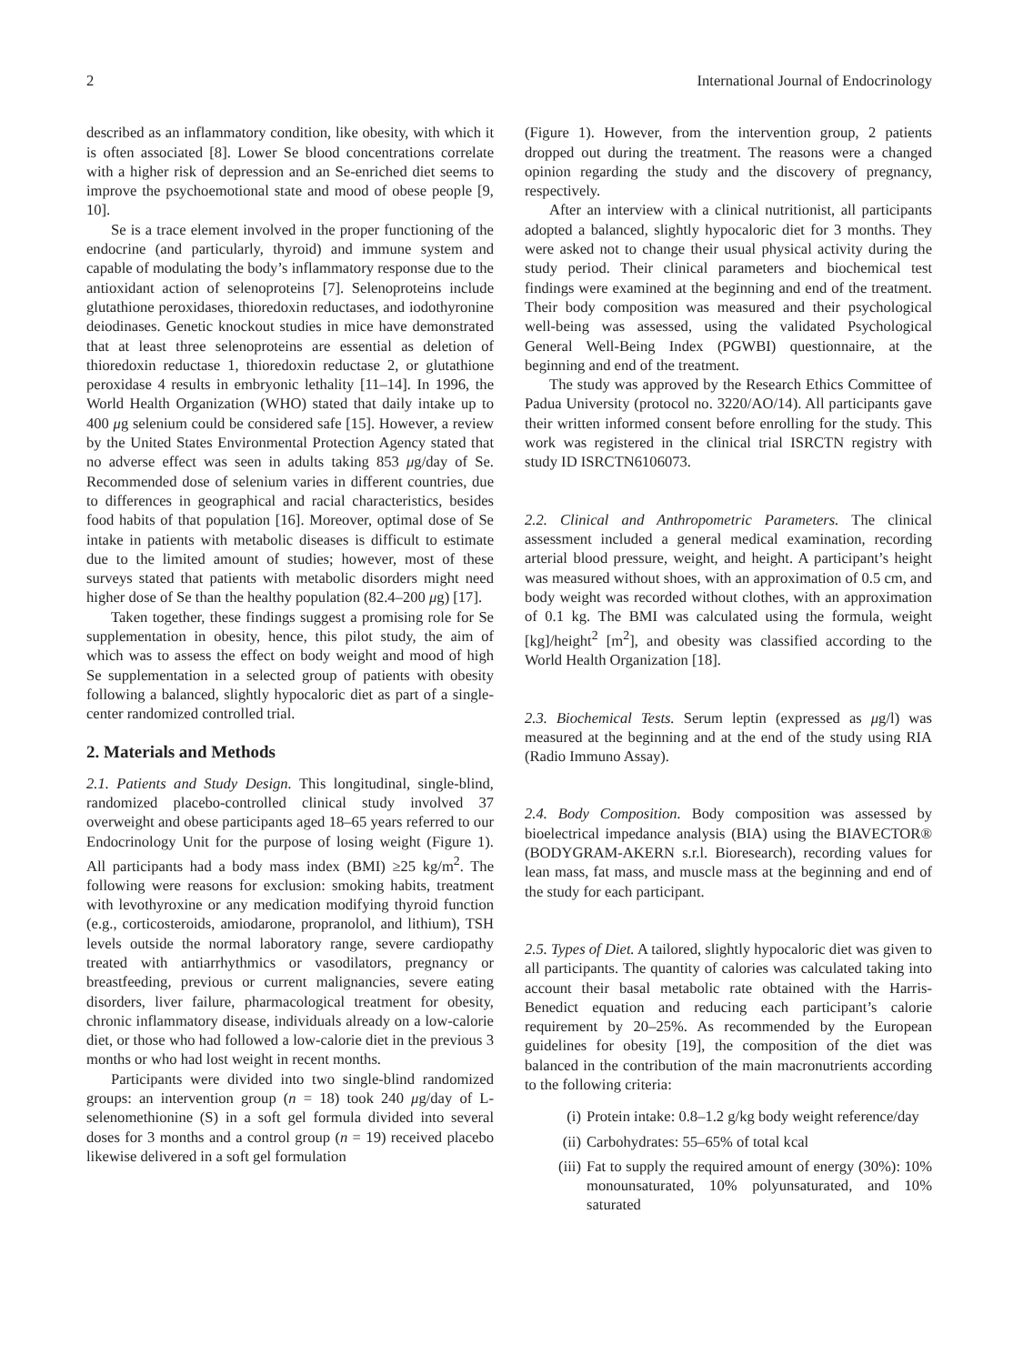2 International Journal of Endocrinology
described as an inflammatory condition, like obesity, with which it is often associated [8]. Lower Se blood concentrations correlate with a higher risk of depression and an Se-enriched diet seems to improve the psychoemotional state and mood of obese people [9, 10].
Se is a trace element involved in the proper functioning of the endocrine (and particularly, thyroid) and immune system and capable of modulating the body’s inflammatory response due to the antioxidant action of selenoproteins [7]. Selenoproteins include glutathione peroxidases, thioredoxin reductases, and iodothyronine deiodinases. Genetic knockout studies in mice have demonstrated that at least three selenoproteins are essential as deletion of thioredoxin reductase 1, thioredoxin reductase 2, or glutathione peroxidase 4 results in embryonic lethality [11–14]. In 1996, the World Health Organization (WHO) stated that daily intake up to 400 μg selenium could be considered safe [15]. However, a review by the United States Environmental Protection Agency stated that no adverse effect was seen in adults taking 853 μg/day of Se. Recommended dose of selenium varies in different countries, due to differences in geographical and racial characteristics, besides food habits of that population [16]. Moreover, optimal dose of Se intake in patients with metabolic diseases is difficult to estimate due to the limited amount of studies; however, most of these surveys stated that patients with metabolic disorders might need higher dose of Se than the healthy population (82.4–200 μg) [17].
Taken together, these findings suggest a promising role for Se supplementation in obesity, hence, this pilot study, the aim of which was to assess the effect on body weight and mood of high Se supplementation in a selected group of patients with obesity following a balanced, slightly hypocaloric diet as part of a single-center randomized controlled trial.
2. Materials and Methods
2.1. Patients and Study Design. This longitudinal, single-blind, randomized placebo-controlled clinical study involved 37 overweight and obese participants aged 18–65 years referred to our Endocrinology Unit for the purpose of losing weight (Figure 1). All participants had a body mass index (BMI) ≥25 kg/m<sup>2</sup>. The following were reasons for exclusion: smoking habits, treatment with levothyroxine or any medication modifying thyroid function (e.g., corticosteroids, amiodarone, propranolol, and lithium), TSH levels outside the normal laboratory range, severe cardiopathy treated with antiarrhythmics or vasodilators, pregnancy or breastfeeding, previous or current malignancies, severe eating disorders, liver failure, pharmacological treatment for obesity, chronic inflammatory disease, individuals already on a low-calorie diet, or those who had followed a low-calorie diet in the previous 3 months or who had lost weight in recent months.
Participants were divided into two single-blind randomized groups: an intervention group (n = 18) took 240 μg/day of L-selenomethionine (S) in a soft gel formula divided into several doses for 3 months and a control group (n = 19) received placebo likewise delivered in a soft gel formulation
(Figure 1). However, from the intervention group, 2 patients dropped out during the treatment. The reasons were a changed opinion regarding the study and the discovery of pregnancy, respectively.
After an interview with a clinical nutritionist, all participants adopted a balanced, slightly hypocaloric diet for 3 months. They were asked not to change their usual physical activity during the study period. Their clinical parameters and biochemical test findings were examined at the beginning and end of the treatment. Their body composition was measured and their psychological well-being was assessed, using the validated Psychological General Well-Being Index (PGWBI) questionnaire, at the beginning and end of the treatment.
The study was approved by the Research Ethics Committee of Padua University (protocol no. 3220/AO/14). All participants gave their written informed consent before enrolling for the study. This work was registered in the clinical trial ISRCTN registry with study ID ISRCTN6106073.
2.2. Clinical and Anthropometric Parameters. The clinical assessment included a general medical examination, recording arterial blood pressure, weight, and height. A participant’s height was measured without shoes, with an approximation of 0.5 cm, and body weight was recorded without clothes, with an approximation of 0.1 kg. The BMI was calculated using the formula, weight [kg]/height<sup>2</sup> [m<sup>2</sup>], and obesity was classified according to the World Health Organization [18].
2.3. Biochemical Tests. Serum leptin (expressed as μg/l) was measured at the beginning and at the end of the study using RIA (Radio Immuno Assay).
2.4. Body Composition. Body composition was assessed by bioelectrical impedance analysis (BIA) using the BIAVECTOR® (BODYGRAM-AKERN s.r.l. Bioresearch), recording values for lean mass, fat mass, and muscle mass at the beginning and end of the study for each participant.
2.5. Types of Diet. A tailored, slightly hypocaloric diet was given to all participants. The quantity of calories was calculated taking into account their basal metabolic rate obtained with the Harris-Benedict equation and reducing each participant’s calorie requirement by 20–25%. As recommended by the European guidelines for obesity [19], the composition of the diet was balanced in the contribution of the main macronutrients according to the following criteria:
(i) Protein intake: 0.8–1.2 g/kg body weight reference/day
(ii) Carbohydrates: 55–65% of total kcal
(iii) Fat to supply the required amount of energy (30%): 10% monounsaturated, 10% polyunsaturated, and 10% saturated